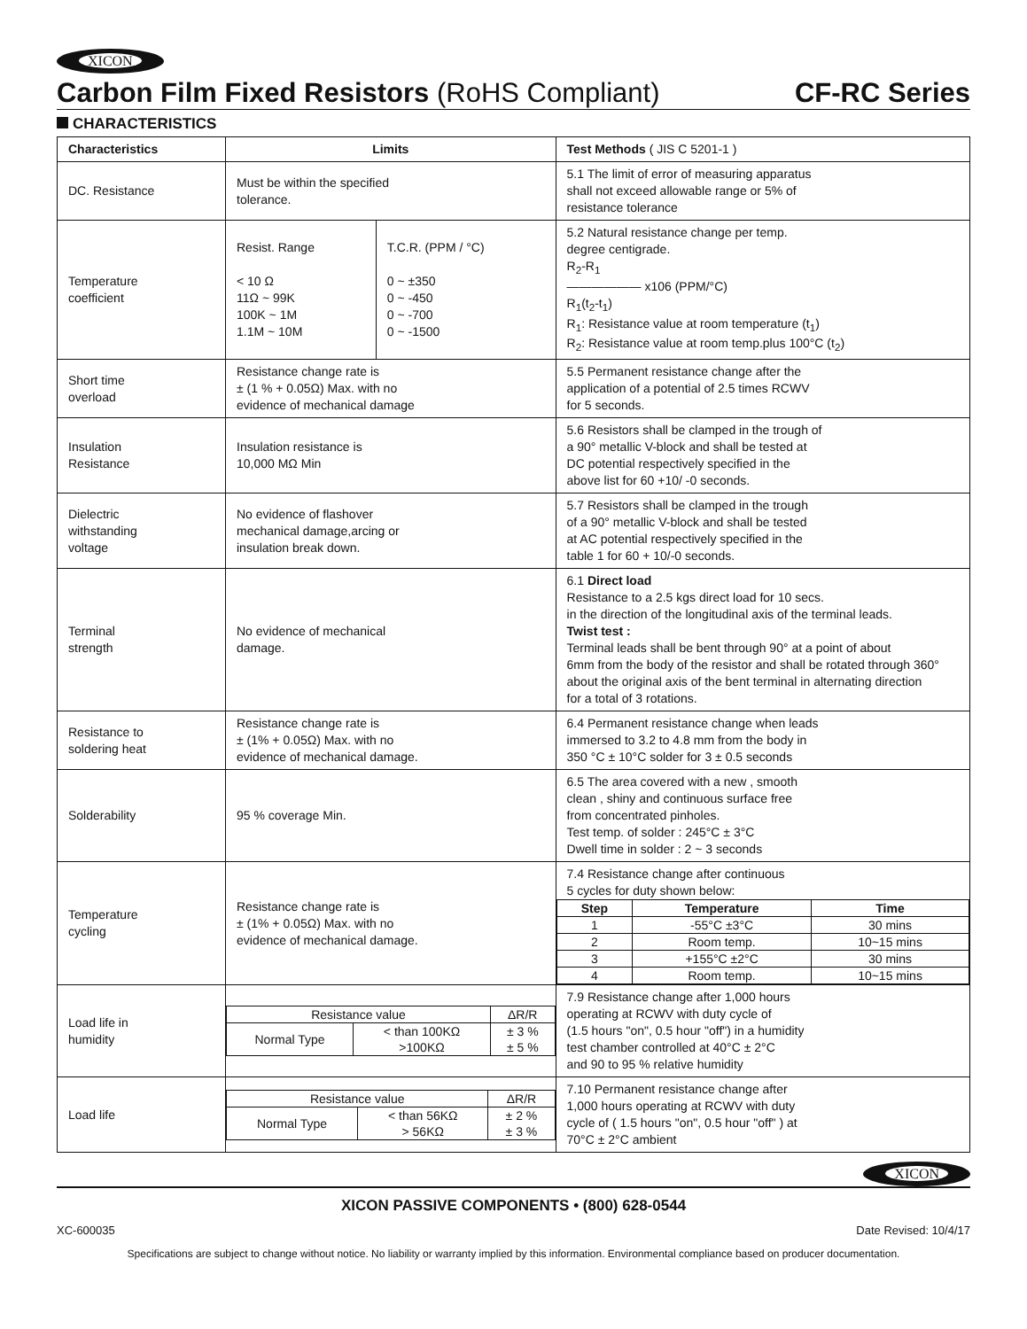XICON
Carbon Film Fixed Resistors (RoHS Compliant) CF-RC Series
CHARACTERISTICS
| Characteristics | Limits | | Test Methods ( JIS C 5201-1 ) |
| --- | --- | --- | --- |
| DC. Resistance | Must be within the specified tolerance. | | 5.1 The limit of error of measuring apparatus shall not exceed allowable range or 5% of resistance tolerance |
| Temperature coefficient | Resist. Range < 10 Ω 11Ω ~ 99K 100K ~ 1M 1.1M ~ 10M | T.C.R. (PPM / °C) 0 ~ ±350 0 ~ -450 0 ~ -700 0 ~ -1500 | 5.2 Natural resistance change per temp. degree centigrade. R<sub>2</sub>-R<sub>1</sub> ―――――― x106 (PPM/°C) R<sub>1</sub>(t<sub>2</sub>-t<sub>1</sub>) R<sub>1</sub>: Resistance value at room temperature (t<sub>1</sub>) R<sub>2</sub>: Resistance value at room temp.plus 100°C (t<sub>2</sub>) |
| Short time overload | Resistance change rate is ± (1 % + 0.05Ω) Max. with no evidence of mechanical damage | | 5.5 Permanent resistance change after the application of a potential of 2.5 times RCWV for 5 seconds. |
| Insulation Resistance | Insulation resistance is 10,000 MΩ Min | | 5.6 Resistors shall be clamped in the trough of a 90° metallic V-block and shall be tested at DC potential respectively specified in the above list for 60 +10/ -0 seconds. |
| Dielectric withstanding voltage | No evidence of flashover mechanical damage,arcing or insulation break down. | | 5.7 Resistors shall be clamped in the trough of a 90° metallic V-block and shall be tested at AC potential respectively specified in the table 1 for 60 + 10/-0 seconds. |
| Terminal strength | No evidence of mechanical damage. | | 6.1 Direct load Resistance to a 2.5 kgs direct load for 10 secs. in the direction of the longitudinal axis of the terminal leads. Twist test : Terminal leads shall be bent through 90° at a point of about 6mm from the body of the resistor and shall be rotated through 360° about the original axis of the bent terminal in alternating direction for a total of 3 rotations. |
| Resistance to soldering heat | Resistance change rate is ± (1% + 0.05Ω) Max. with no evidence of mechanical damage. | | 6.4 Permanent resistance change when leads immersed to 3.2 to 4.8 mm from the body in 350 °C ± 10°C solder for 3 ± 0.5 seconds |
| Solderability | 95 % coverage Min. | | 6.5 The area covered with a new , smooth clean , shiny and continuous surface free from concentrated pinholes. Test temp. of solder : 245°C ± 3°C Dwell time in solder : 2 ~ 3 seconds |
| Temperature cycling | Resistance change rate is ± (1% + 0.05Ω) Max. with no evidence of mechanical damage. | | 7.4 Resistance change after continuous 5 cycles for duty shown below: / Step / Temperature / Time / / --- / --- / --- / / 1 / -55°C ±3°C / 30 mins / / 2 / Room temp. / 10~15 mins / / 3 / +155°C ±2°C / 30 mins / / 4 / Room temp. / 10~15 mins / |
| Load life in humidity | / Resistance value / / ΔR/R / / Normal Type / < than 100KΩ >100KΩ / ± 3 % ± 5 % / | | 7.9 Resistance change after 1,000 hours operating at RCWV with duty cycle of (1.5 hours "on", 0.5 hour "off") in a humidity test chamber controlled at 40°C ± 2°C and 90 to 95 % relative humidity |
| Load life | / Resistance value / / ΔR/R / / Normal Type / < than 56KΩ > 56KΩ / ± 2 % ± 3 % / | | 7.10 Permanent resistance change after 1,000 hours operating at RCWV with duty cycle of ( 1.5 hours "on", 0.5 hour "off" ) at 70°C ± 2°C ambient |
XICON
XICON PASSIVE COMPONENTS • (800) 628-0544
XC-600035 Date Revised: 10/4/17
Specifications are subject to change without notice. No liability or warranty implied by this information. Environmental compliance based on producer documentation.